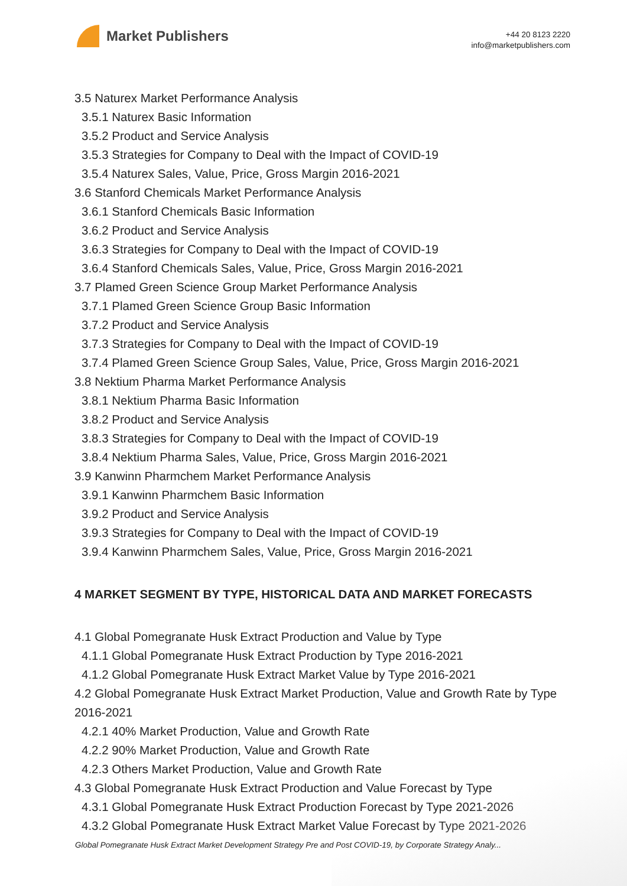Market Publishers
+44 20 8123 2220
info@marketpublishers.com
3.5 Naturex Market Performance Analysis
3.5.1 Naturex Basic Information
3.5.2 Product and Service Analysis
3.5.3 Strategies for Company to Deal with the Impact of COVID-19
3.5.4 Naturex Sales, Value, Price, Gross Margin 2016-2021
3.6 Stanford Chemicals Market Performance Analysis
3.6.1 Stanford Chemicals Basic Information
3.6.2 Product and Service Analysis
3.6.3 Strategies for Company to Deal with the Impact of COVID-19
3.6.4 Stanford Chemicals Sales, Value, Price, Gross Margin 2016-2021
3.7 Plamed Green Science Group Market Performance Analysis
3.7.1 Plamed Green Science Group Basic Information
3.7.2 Product and Service Analysis
3.7.3 Strategies for Company to Deal with the Impact of COVID-19
3.7.4 Plamed Green Science Group Sales, Value, Price, Gross Margin 2016-2021
3.8 Nektium Pharma Market Performance Analysis
3.8.1 Nektium Pharma Basic Information
3.8.2 Product and Service Analysis
3.8.3 Strategies for Company to Deal with the Impact of COVID-19
3.8.4 Nektium Pharma Sales, Value, Price, Gross Margin 2016-2021
3.9 Kanwinn Pharmchem Market Performance Analysis
3.9.1 Kanwinn Pharmchem Basic Information
3.9.2 Product and Service Analysis
3.9.3 Strategies for Company to Deal with the Impact of COVID-19
3.9.4 Kanwinn Pharmchem Sales, Value, Price, Gross Margin 2016-2021
4 MARKET SEGMENT BY TYPE, HISTORICAL DATA AND MARKET FORECASTS
4.1 Global Pomegranate Husk Extract Production and Value by Type
4.1.1 Global Pomegranate Husk Extract Production by Type 2016-2021
4.1.2 Global Pomegranate Husk Extract Market Value by Type 2016-2021
4.2 Global Pomegranate Husk Extract Market Production, Value and Growth Rate by Type 2016-2021
4.2.1 40% Market Production, Value and Growth Rate
4.2.2 90% Market Production, Value and Growth Rate
4.2.3 Others Market Production, Value and Growth Rate
4.3 Global Pomegranate Husk Extract Production and Value Forecast by Type
4.3.1 Global Pomegranate Husk Extract Production Forecast by Type 2021-2026
4.3.2 Global Pomegranate Husk Extract Market Value Forecast by Type 2021-2026
Global Pomegranate Husk Extract Market Development Strategy Pre and Post COVID-19, by Corporate Strategy Analy...